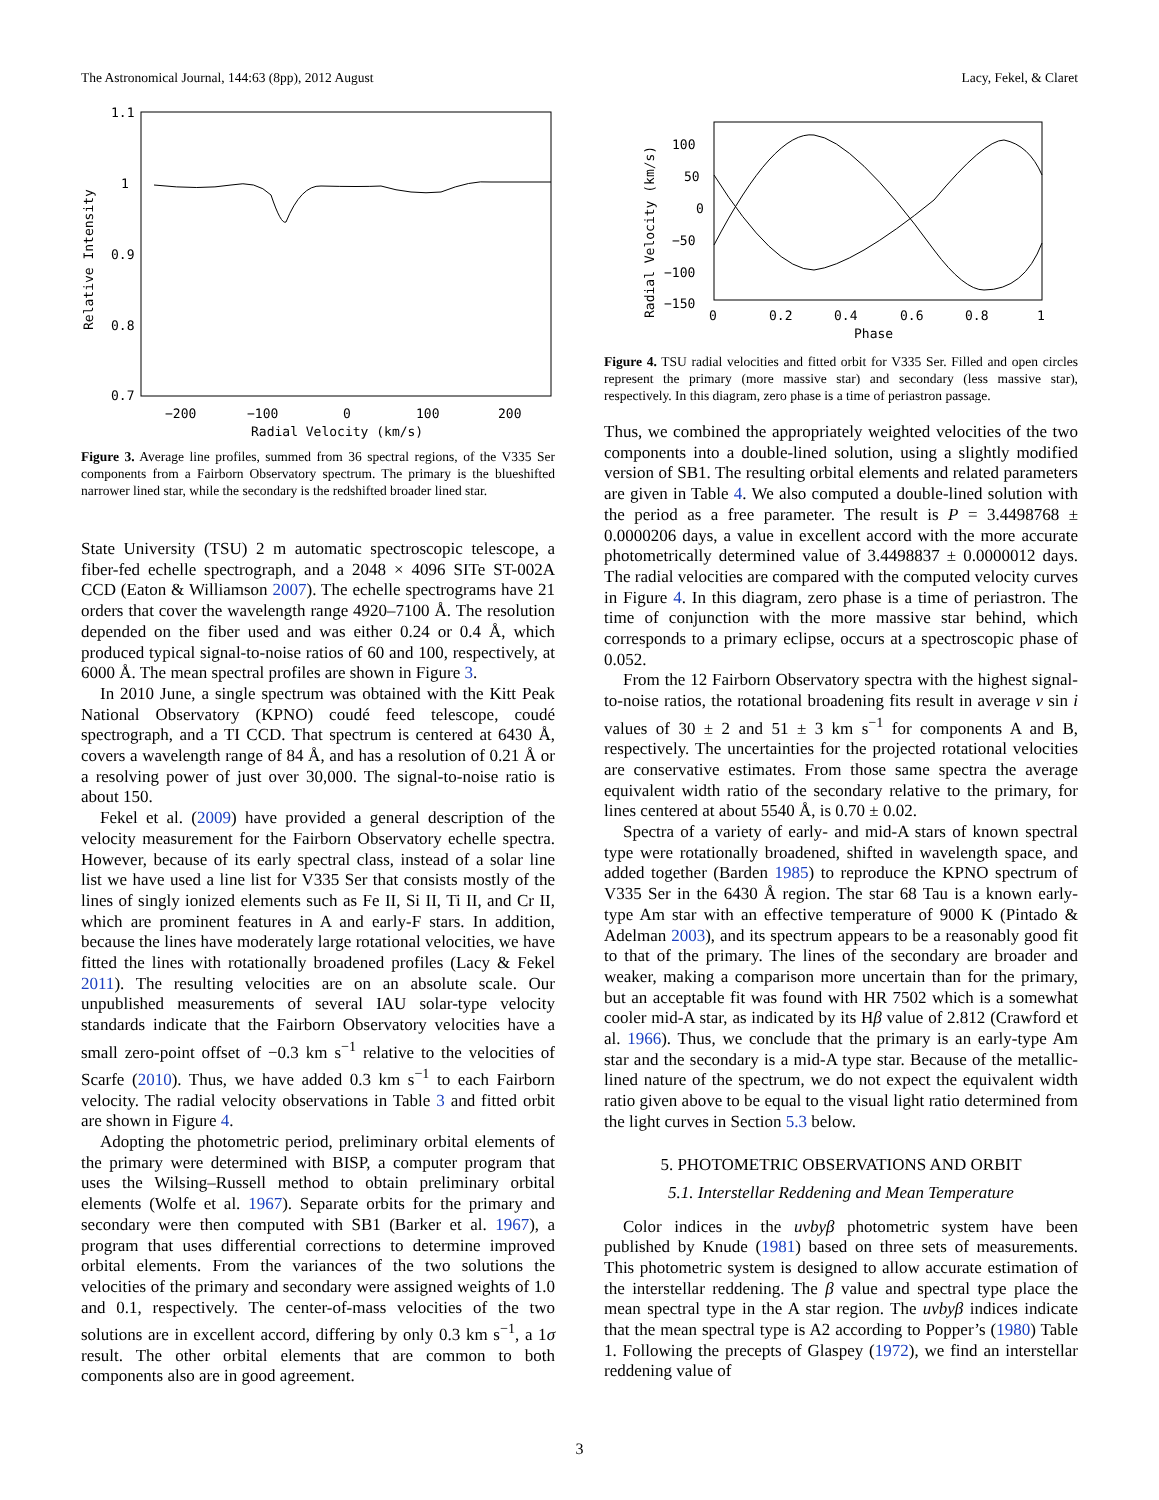The Astronomical Journal, 144:63 (8pp), 2012 August Lacy, Fekel, & Claret
1.1
1
0.9
0.8
0.7
−200
−100
0
100
200
Radial Velocity (km/s)
Relative Intensity
Figure 3. Average line profiles, summed from 36 spectral regions, of the V335 Ser components from a Fairborn Observatory spectrum. The primary is the blueshifted narrower lined star, while the secondary is the redshifted broader lined star.
State University (TSU) 2 m automatic spectroscopic telescope, a fiber-fed echelle spectrograph, and a 2048 × 4096 SITe ST-002A CCD (Eaton & Williamson 2007). The echelle spectrograms have 21 orders that cover the wavelength range 4920–7100 Å. The resolution depended on the fiber used and was either 0.24 or 0.4 Å, which produced typical signal-to-noise ratios of 60 and 100, respectively, at 6000 Å. The mean spectral profiles are shown in Figure 3.
In 2010 June, a single spectrum was obtained with the Kitt Peak National Observatory (KPNO) coudé feed telescope, coudé spectrograph, and a TI CCD. That spectrum is centered at 6430 Å, covers a wavelength range of 84 Å, and has a resolution of 0.21 Å or a resolving power of just over 30,000. The signal-to-noise ratio is about 150.
Fekel et al. (2009) have provided a general description of the velocity measurement for the Fairborn Observatory echelle spectra. However, because of its early spectral class, instead of a solar line list we have used a line list for V335 Ser that consists mostly of the lines of singly ionized elements such as Fe II, Si II, Ti II, and Cr II, which are prominent features in A and early-F stars. In addition, because the lines have moderately large rotational velocities, we have fitted the lines with rotationally broadened profiles (Lacy & Fekel 2011). The resulting velocities are on an absolute scale. Our unpublished measurements of several IAU solar-type velocity standards indicate that the Fairborn Observatory velocities have a small zero-point offset of −0.3 km s<sup>−1</sup> relative to the velocities of Scarfe (2010). Thus, we have added 0.3 km s<sup>−1</sup> to each Fairborn velocity. The radial velocity observations in Table 3 and fitted orbit are shown in Figure 4.
Adopting the photometric period, preliminary orbital elements of the primary were determined with BISP, a computer program that uses the Wilsing–Russell method to obtain preliminary orbital elements (Wolfe et al. 1967). Separate orbits for the primary and secondary were then computed with SB1 (Barker et al. 1967), a program that uses differential corrections to determine improved orbital elements. From the variances of the two solutions the velocities of the primary and secondary were assigned weights of 1.0 and 0.1, respectively. The center-of-mass velocities of the two solutions are in excellent accord, differing by only 0.3 km s<sup>−1</sup>, a 1σ result. The other orbital elements that are common to both components also are in good agreement.
100
50
0
−50
−100
−150
0
0.2
0.4
0.6
0.8
1
Phase
Radial Velocity (km/s)
Figure 4. TSU radial velocities and fitted orbit for V335 Ser. Filled and open circles represent the primary (more massive star) and secondary (less massive star), respectively. In this diagram, zero phase is a time of periastron passage.
Thus, we combined the appropriately weighted velocities of the two components into a double-lined solution, using a slightly modified version of SB1. The resulting orbital elements and related parameters are given in Table 4. We also computed a double-lined solution with the period as a free parameter. The result is P = 3.4498768 ± 0.0000206 days, a value in excellent accord with the more accurate photometrically determined value of 3.4498837 ± 0.0000012 days. The radial velocities are compared with the computed velocity curves in Figure 4. In this diagram, zero phase is a time of periastron. The time of conjunction with the more massive star behind, which corresponds to a primary eclipse, occurs at a spectroscopic phase of 0.052.
From the 12 Fairborn Observatory spectra with the highest signal-to-noise ratios, the rotational broadening fits result in average v sin i values of 30 ± 2 and 51 ± 3 km s<sup>−1</sup> for components A and B, respectively. The uncertainties for the projected rotational velocities are conservative estimates. From those same spectra the average equivalent width ratio of the secondary relative to the primary, for lines centered at about 5540 Å, is 0.70 ± 0.02.
Spectra of a variety of early- and mid-A stars of known spectral type were rotationally broadened, shifted in wavelength space, and added together (Barden 1985) to reproduce the KPNO spectrum of V335 Ser in the 6430 Å region. The star 68 Tau is a known early-type Am star with an effective temperature of 9000 K (Pintado & Adelman 2003), and its spectrum appears to be a reasonably good fit to that of the primary. The lines of the secondary are broader and weaker, making a comparison more uncertain than for the primary, but an acceptable fit was found with HR 7502 which is a somewhat cooler mid-A star, as indicated by its Hβ value of 2.812 (Crawford et al. 1966). Thus, we conclude that the primary is an early-type Am star and the secondary is a mid-A type star. Because of the metallic-lined nature of the spectrum, we do not expect the equivalent width ratio given above to be equal to the visual light ratio determined from the light curves in Section 5.3 below.
5. PHOTOMETRIC OBSERVATIONS AND ORBIT
5.1. Interstellar Reddening and Mean Temperature
Color indices in the uvbyβ photometric system have been published by Knude (1981) based on three sets of measurements. This photometric system is designed to allow accurate estimation of the interstellar reddening. The β value and spectral type place the mean spectral type in the A star region. The uvbyβ indices indicate that the mean spectral type is A2 according to Popper’s (1980) Table 1. Following the precepts of Glaspey (1972), we find an interstellar reddening value of
3